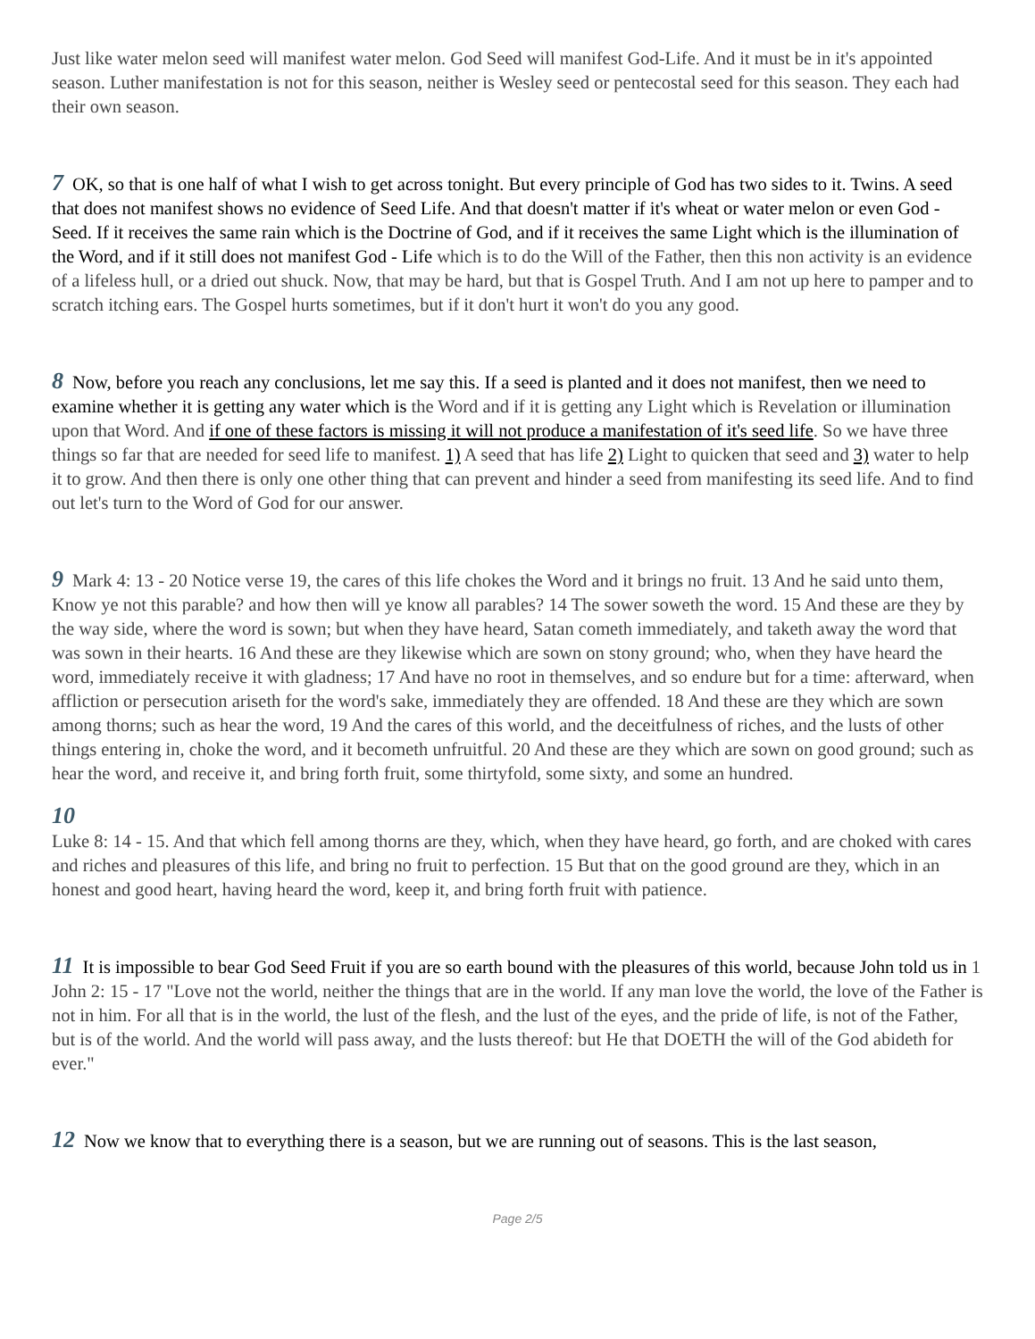Just like water melon seed will manifest water melon. God Seed will manifest God-Life. And it must be in it's appointed season. Luther manifestation is not for this season, neither is Wesley seed or pentecostal seed for this season. They each had their own season.
7 OK, so that is one half of what I wish to get across tonight. But every principle of God has two sides to it. Twins. A seed that does not manifest shows no evidence of Seed Life. And that doesn't matter if it's wheat or water melon or even God - Seed. If it receives the same rain which is the Doctrine of God, and if it receives the same Light which is the illumination of the Word, and if it still does not manifest God - Life which is to do the Will of the Father, then this non activity is an evidence of a lifeless hull, or a dried out shuck. Now, that may be hard, but that is Gospel Truth. And I am not up here to pamper and to scratch itching ears. The Gospel hurts sometimes, but if it don't hurt it won't do you any good.
8 Now, before you reach any conclusions, let me say this. If a seed is planted and it does not manifest, then we need to examine whether it is getting any water which is the Word and if it is getting any Light which is Revelation or illumination upon that Word. And if one of these factors is missing it will not produce a manifestation of it's seed life. So we have three things so far that are needed for seed life to manifest. 1) A seed that has life 2) Light to quicken that seed and 3) water to help it to grow. And then there is only one other thing that can prevent and hinder a seed from manifesting its seed life. And to find out let's turn to the Word of God for our answer.
9 Mark 4: 13 - 20 Notice verse 19, the cares of this life chokes the Word and it brings no fruit. 13 And he said unto them, Know ye not this parable? and how then will ye know all parables? 14 The sower soweth the word. 15 And these are they by the way side, where the word is sown; but when they have heard, Satan cometh immediately, and taketh away the word that was sown in their hearts. 16 And these are they likewise which are sown on stony ground; who, when they have heard the word, immediately receive it with gladness; 17 And have no root in themselves, and so endure but for a time: afterward, when affliction or persecution ariseth for the word's sake, immediately they are offended. 18 And these are they which are sown among thorns; such as hear the word, 19 And the cares of this world, and the deceitfulness of riches, and the lusts of other things entering in, choke the word, and it becometh unfruitful. 20 And these are they which are sown on good ground; such as hear the word, and receive it, and bring forth fruit, some thirtyfold, some sixty, and some an hundred.
10
Luke 8: 14 - 15. And that which fell among thorns are they, which, when they have heard, go forth, and are choked with cares and riches and pleasures of this life, and bring no fruit to perfection. 15 But that on the good ground are they, which in an honest and good heart, having heard the word, keep it, and bring forth fruit with patience.
11 It is impossible to bear God Seed Fruit if you are so earth bound with the pleasures of this world, because John told us in 1 John 2: 15 - 17 "Love not the world, neither the things that are in the world. If any man love the world, the love of the Father is not in him. For all that is in the world, the lust of the flesh, and the lust of the eyes, and the pride of life, is not of the Father, but is of the world. And the world will pass away, and the lusts thereof: but He that DOETH the will of the God abideth for ever."
12 Now we know that to everything there is a season, but we are running out of seasons. This is the last season,
Page 2/5